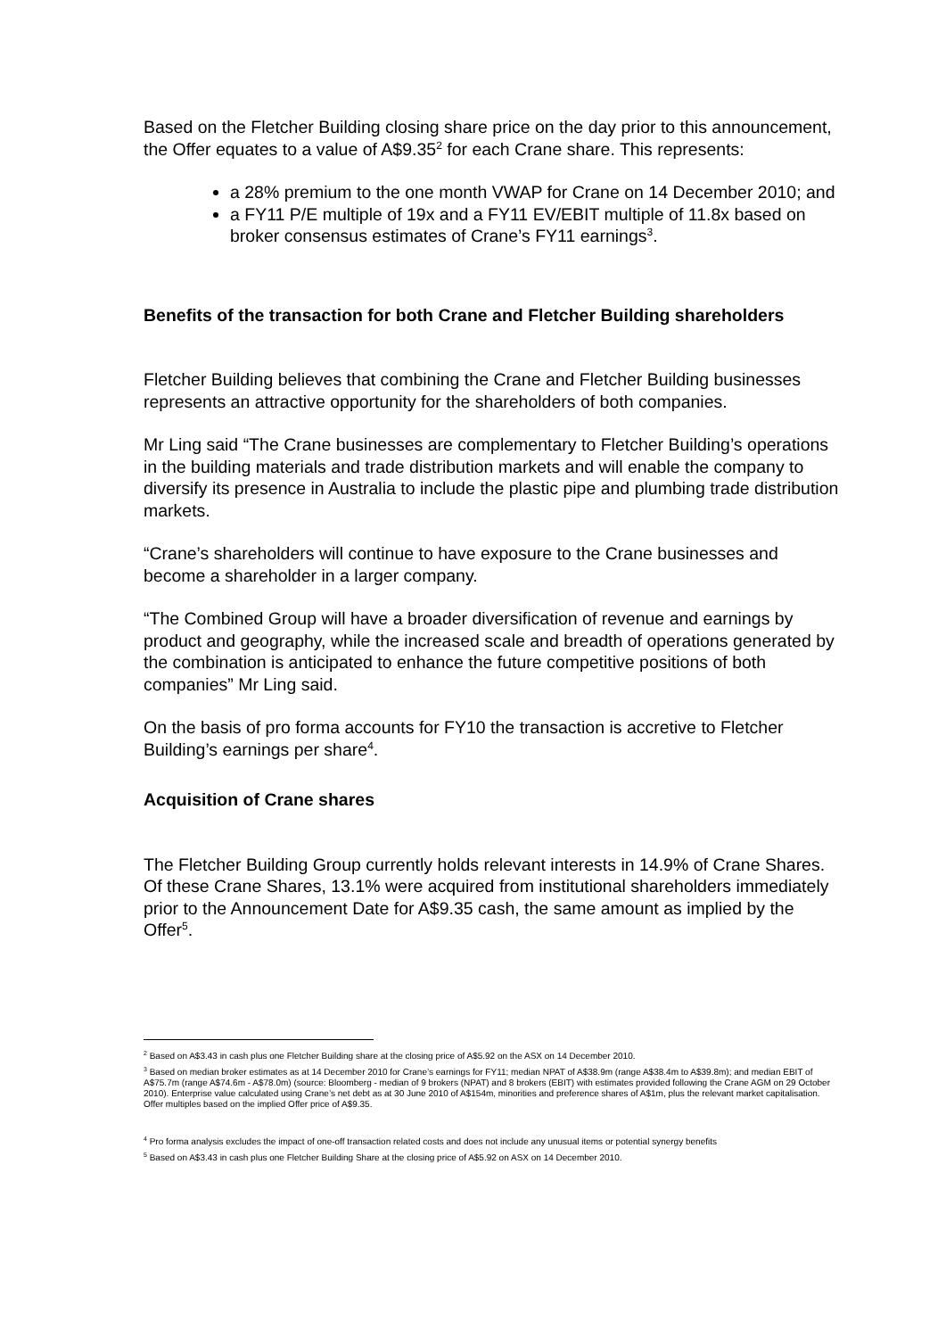Based on the Fletcher Building closing share price on the day prior to this announcement, the Offer equates to a value of A$9.35<sup>2</sup> for each Crane share. This represents:
a 28% premium to the one month VWAP for Crane on 14 December 2010; and
a FY11 P/E multiple of 19x and a FY11 EV/EBIT multiple of 11.8x based on broker consensus estimates of Crane’s FY11 earnings<sup>3</sup>.
Benefits of the transaction for both Crane and Fletcher Building shareholders
Fletcher Building believes that combining the Crane and Fletcher Building businesses represents an attractive opportunity for the shareholders of both companies.
Mr Ling said “The Crane businesses are complementary to Fletcher Building’s operations in the building materials and trade distribution markets and will enable the company to diversify its presence in Australia to include the plastic pipe and plumbing trade distribution markets.
“Crane’s shareholders will continue to have exposure to the Crane businesses and become a shareholder in a larger company.
“The Combined Group will have a broader diversification of revenue and earnings by product and geography, while the increased scale and breadth of operations generated by the combination is anticipated to enhance the future competitive positions of both companies” Mr Ling said.
On the basis of pro forma accounts for FY10 the transaction is accretive to Fletcher Building’s earnings per share<sup>4</sup>.
Acquisition of Crane shares
The Fletcher Building Group currently holds relevant interests in 14.9% of Crane Shares. Of these Crane Shares, 13.1% were acquired from institutional shareholders immediately prior to the Announcement Date for A$9.35 cash, the same amount as implied by the Offer<sup>5</sup>.
<sup>2</sup> Based on A$3.43 in cash plus one Fletcher Building share at the closing price of A$5.92 on the ASX on 14 December 2010.
<sup>3</sup> Based on median broker estimates as at 14 December 2010 for Crane’s earnings for FY11; median NPAT of A$38.9m (range A$38.4m to A$39.8m); and median EBIT of A$75.7m (range A$74.6m - A$78.0m) (source: Bloomberg - median of 9 brokers (NPAT) and 8 brokers (EBIT) with estimates provided following the Crane AGM on 29 October 2010). Enterprise value calculated using Crane’s net debt as at 30 June 2010 of A$154m, minorities and preference shares of A$1m, plus the relevant market capitalisation. Offer multiples based on the implied Offer price of A$9.35.
<sup>4</sup> Pro forma analysis excludes the impact of one-off transaction related costs and does not include any unusual items or potential synergy benefits
<sup>5</sup> Based on A$3.43 in cash plus one Fletcher Building Share at the closing price of A$5.92 on ASX on 14 December 2010.